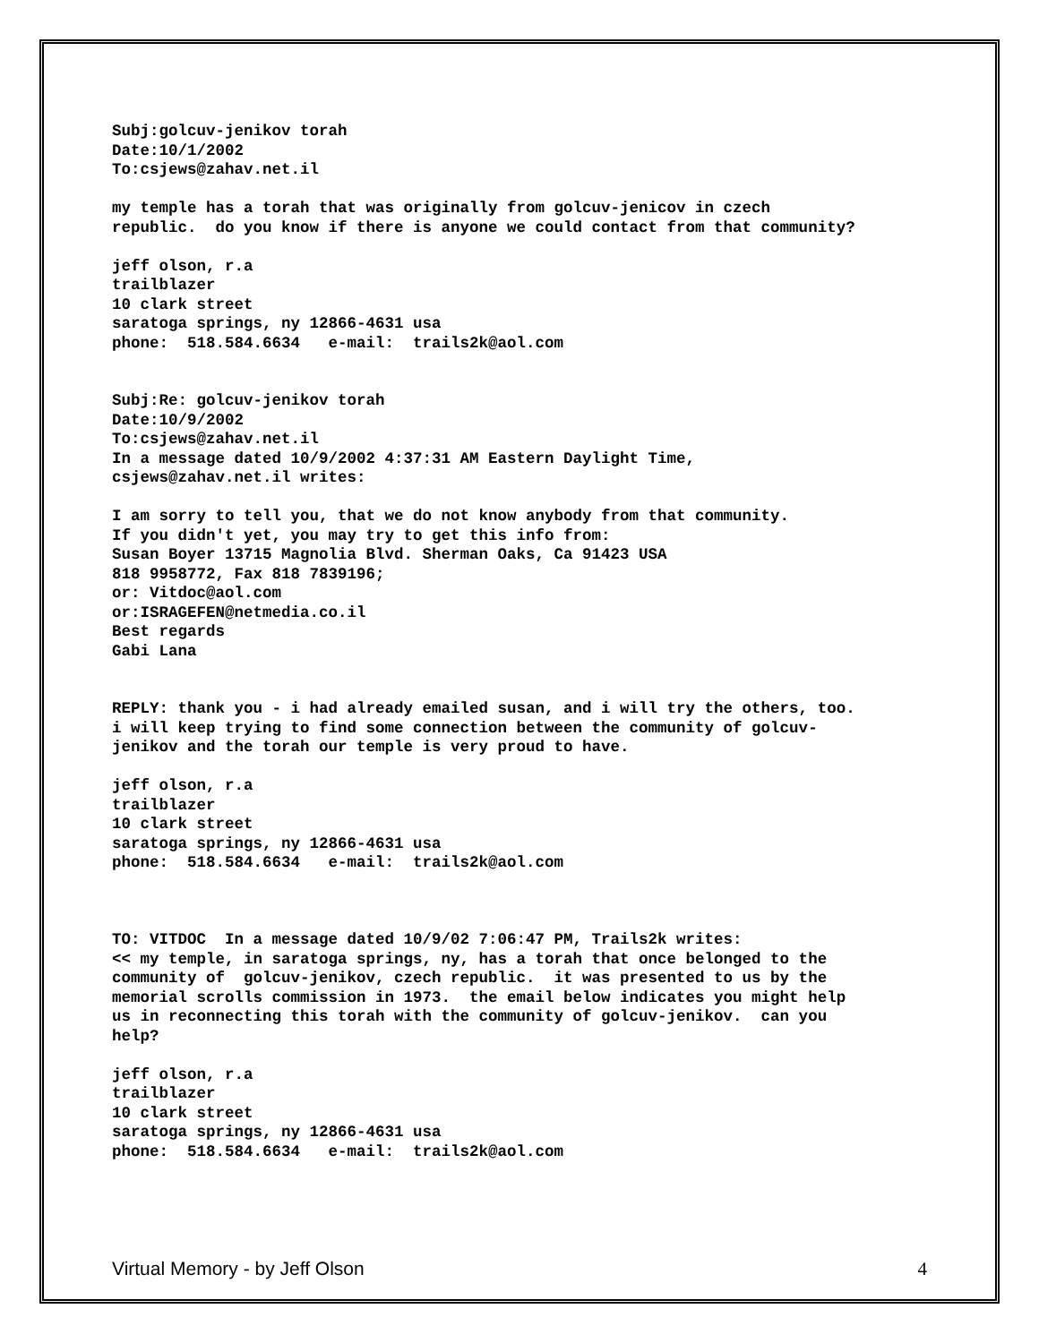Subj:golcuv-jenikov torah Date:10/1/2002 To:csjews@zahav.net.il
my temple has a torah that was originally from golcuv-jenicov in czech republic. do you know if there is anyone we could contact from that community?
jeff olson, r.a trailblazer 10 clark street saratoga springs, ny 12866-4631 usa phone: 518.584.6634 e-mail: trails2k@aol.com
Subj:Re: golcuv-jenikov torah Date:10/9/2002 To:csjews@zahav.net.il In a message dated 10/9/2002 4:37:31 AM Eastern Daylight Time, csjews@zahav.net.il writes:
I am sorry to tell you, that we do not know anybody from that community. If you didn't yet, you may try to get this info from: Susan Boyer 13715 Magnolia Blvd. Sherman Oaks, Ca 91423 USA 818 9958772, Fax 818 7839196; or: Vitdoc@aol.com or:ISRAGEFEN@netmedia.co.il Best regards Gabi Lana
REPLY: thank you - i had already emailed susan, and i will try the others, too. i will keep trying to find some connection between the community of golcuv- jenikov and the torah our temple is very proud to have.
jeff olson, r.a trailblazer 10 clark street saratoga springs, ny 12866-4631 usa phone: 518.584.6634 e-mail: trails2k@aol.com
TO: VITDOC In a message dated 10/9/02 7:06:47 PM, Trails2k writes: << my temple, in saratoga springs, ny, has a torah that once belonged to the community of golcuv-jenikov, czech republic. it was presented to us by the memorial scrolls commission in 1973. the email below indicates you might help us in reconnecting this torah with the community of golcuv-jenikov. can you help?
jeff olson, r.a trailblazer 10 clark street saratoga springs, ny 12866-4631 usa phone: 518.584.6634 e-mail: trails2k@aol.com
Virtual Memory - by Jeff Olson 4